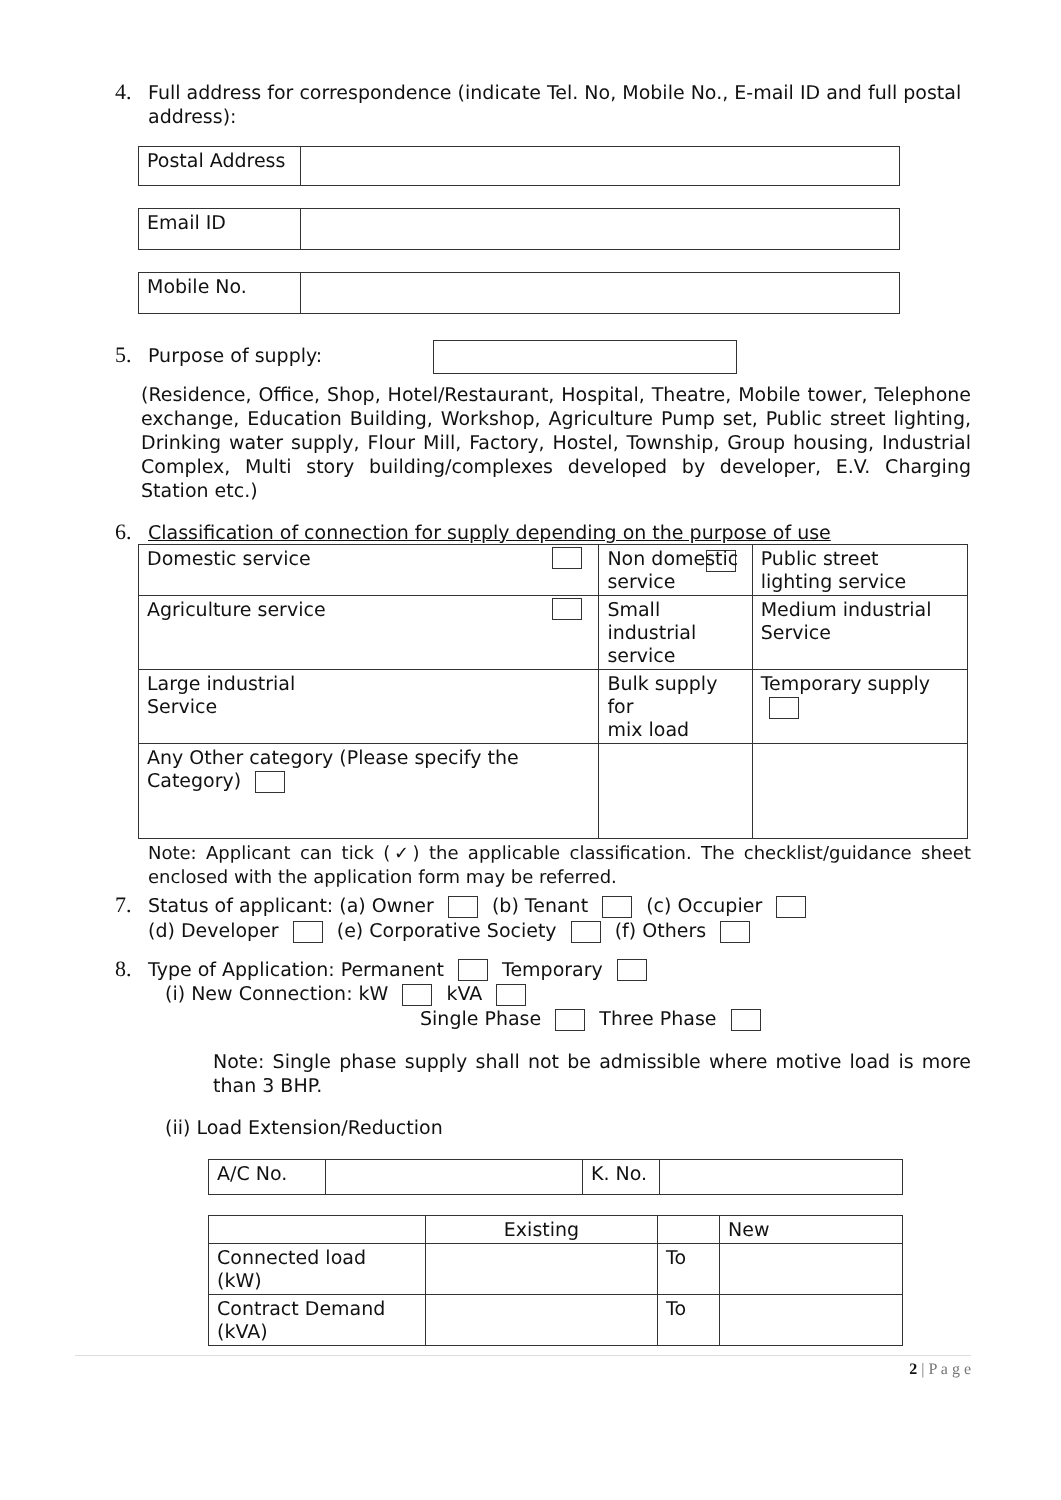4. Full address for correspondence (indicate Tel. No, Mobile No., E-mail ID and full postal
address):
| Postal Address | |
| Email ID | |
| Mobile No. | |
5. Purpose of supply:
(Residence, Office, Shop, Hotel/Restaurant, Hospital, Theatre, Mobile tower, Telephone exchange, Education Building, Workshop, Agriculture Pump set, Public street lighting, Drinking water supply, Flour Mill, Factory, Hostel, Township, Group housing, Industrial Complex, Multi story building/complexes developed by developer, E.V. Charging Station etc.)
6. Classification of connection for supply depending on the purpose of use
| Domestic service | Non domestic service | Public street lighting service |
| Agriculture service | Small industrial service | Medium industrial Service |
| Large industrial Service | Bulk supply for mix load | Temporary supply |
| Any Other category (Please specify the Category) | | |
Note: Applicant can tick (✓) the applicable classification. The checklist/guidance sheet enclosed with the application form may be referred.
7. Status of applicant: (a) Owner (b) Tenant (c) Occupier
(d) Developer (e) Corporative Society (f) Others
8. Type of Application: Permanent Temporary
(i) New Connection: kW kVA
Single Phase Three Phase
Note: Single phase supply shall not be admissible where motive load is more than 3 BHP.
(ii) Load Extension/Reduction
| A/C No. | | K. No. | |
| | Existing | | New |
| Connected load (kW) | | To | |
| Contract Demand (kVA) | | To | |
2 | P a g e